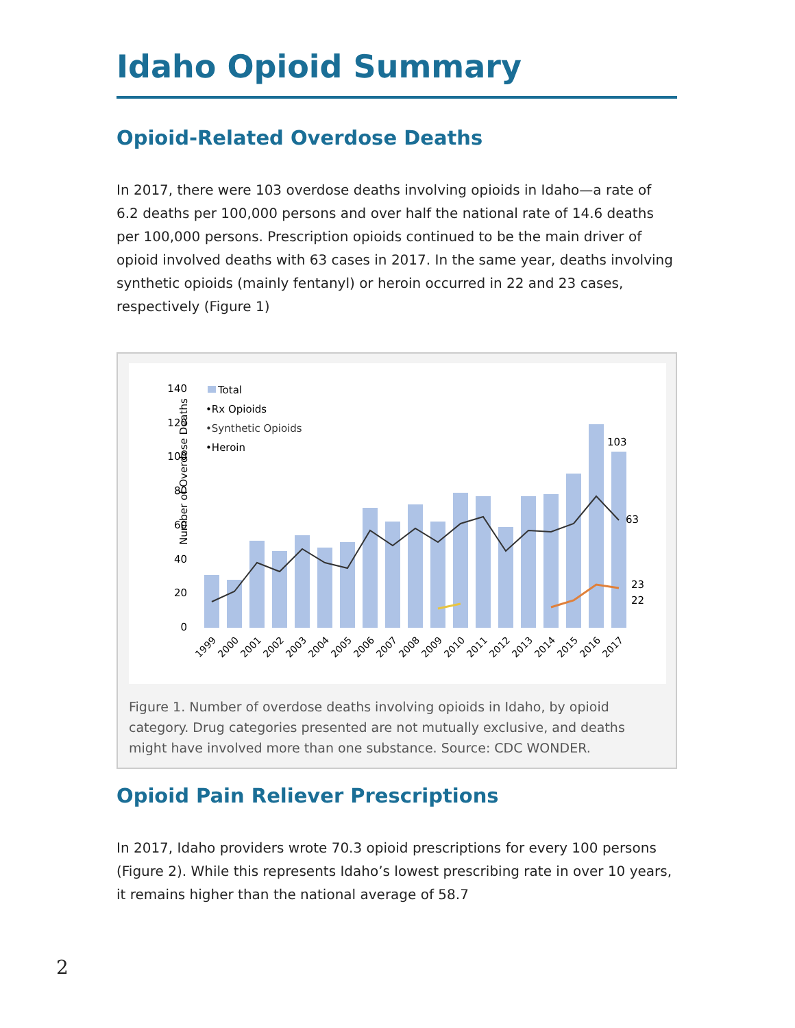Idaho Opioid Summary
Opioid-Related Overdose Deaths
In 2017, there were 103 overdose deaths involving opioids in Idaho—a rate of 6.2 deaths per 100,000 persons and over half the national rate of 14.6 deaths per 100,000 persons. Prescription opioids continued to be the main driver of opioid involved deaths with 63 cases in 2017. In the same year, deaths involving synthetic opioids (mainly fentanyl) or heroin occurred in 22 and 23 cases, respectively (Figure 1)
Number of Overdose Deaths
140
120
100
80
60
40
20
0
103
63
23
22
Total
•Rx Opioids
•Synthetic Opioids
•Heroin
1999
2000
2001
2002
2003
2004
2005
2006
2007
2008
2009
2010
2011
2012
2013
2014
2015
2016
2017
Figure 1. Number of overdose deaths involving opioids in Idaho, by opioid category. Drug categories presented are not mutually exclusive, and deaths might have involved more than one substance. Source: CDC WONDER.
Opioid Pain Reliever Prescriptions
In 2017, Idaho providers wrote 70.3 opioid prescriptions for every 100 persons (Figure 2). While this represents Idaho’s lowest prescribing rate in over 10 years, it remains higher than the national average of 58.7
2